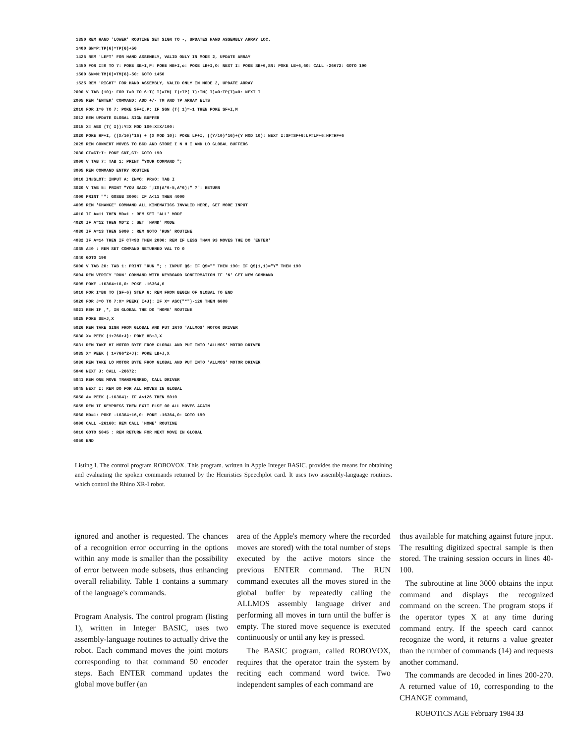1350 REM HAND 'LOWER' ROUTINE SET SIGN TO -, UPDATES HAND ASSEMBLY ARRAY LOC. 1400 SN=P:TP(6)=TP(6)+50 1425 REM 'LEFT' FOR HAND ASSEMBLY, VALID ONLY IN MODE 2, UPDATE ARRAY 1450 FOR I=0 TO 7: POKE SB+I,P: POKE HB+I,o: POKE LB+I,O: NEXT I: POKE SB+6,SN: POKE LB+6,60: CALL -26672: GOTO 190 1500 SN=M:TM(6)=TM(6)-50: GOTO 1450 1525 REM 'RIGHT' FOR HAND ASSEMBLY, VALID ONLY IN MODE 2, UPDATE ARRAY 2000 V TAB (10): FOR I=0 TO 6:T( I)=TM( I)+TP( I):TM( I)=O:TP(I)=O: NEXT I 2005 REM 'ENTER' COMMAND: ADD +/- TM AND TP ARRAY ELTS 2010 FOR I=0 TO 7: POKE SF+I,P: IF SGN (T( 1)=-1 THEN POKE SF+I,M 2012 REM UPDATE GLOBAL SIGN BUFFER 2015 X= ABS (T( I)):Y=X MOD 100:X=X/100: 2020 POKE HF+I, ((X/10)*16) + (X MOD 10): POKE LF+I, ((Y/10)*16)+(Y MOD 10): NEXT I:SF=SF+6:LF=LF+6:HF=HF+6 2025 REM CONVERT MOVES TO BCD AND STORE I N H I AND LO GLOBAL BUFFERS 2030 CT=CT+I: POKE CNT,CT: GOTO 190 3000 V TAB 7: TAB 1: PRINT "YOUR COMMAND "; 3005 REM COMMAND ENTRY ROUTINE 3010 IN#SLOT: INPUT A: IN#O: PR#O: TAB I 3020 V TAB 5: PRINT "YOU SAID ";I$(A*6-5,A*6);" ?": RETURN 4000 PRINT "": GOSUB 3000: IF A<11 THEN 4000 4005 REM 'CHANGE' COMMAND ALL KINEMATICS INVALID HERE, GET MORE INPUT 4010 IF A=11 THEN MD=1 : REM SET 'ALL' MODE 4020 IF A=12 THEN MD=2 : SET 'HAND' MODE 4030 IF A=13 THEN 5000 : REM GOTO 'RUN' ROUTINE 4032 IF A=14 THEN IF CT<93 THEN 2000: REM IF LESS THAN 93 MOVES THE DO 'ENTER' 4035 A=0 : REM SET COMMAND RETURNED VAL TO 0 4040 GOTO 190 5000 V TAB 20: TAB 1: PRINT "RUN "; : INPUT Q$: IF Q$="" THEN 190: IF Q$(1,1)="Y" THEN 190 5004 REM VERIFY 'RUN' COMMAND WITH KEYBOARD CONFIRMATION IF 'N' GET NEW COMMAND 5005 POKE -16364+16,0: POKE -16364,0 5010 FOR I=BU TO (SF-6) STEP 6: REM FROM BEGIN OF GLOBAL TO END 5020 FOR J=O TO 7:X= PEEK( I+J): IF X= ASC("*")-126 THEN 6000 5021 REM IF ,*, IN GLOBAL THE DO 'HOME' ROUTINE 5025 POKE SB+J,X 5026 REM TAKE SIGN FROM GLOBAL AND PUT INTO 'ALLMOS' MOTOR DRIVER 5030 X= PEEK (1+766+J): POKE HB+J,X 5031 REM TAKE HI MOTOR BYTE FROM GLOBAL AND PUT INTO 'ALLMOS' MOTOR DRIVER 5035 X= PEEK ( 1+766*2+J): POKE LB+J,X 5036 REM TAKE LO MOTOR BYTE FROM GLOBAL AND PUT INTO 'ALLMOS' MOTOR DRIVER 5040 NEXT J: CALL -26672: 5041 REM ONE MOVE TRANSFERRED, CALL DRIVER 5045 NEXT I: REM DO FOR ALL MOVES IN GLOBAL 5050 A= PEEK (-16364): IF A<126 THEN 5010 5055 REM IF KEYPRESS THEN EXIT ELSE 00 ALL MOVES AGAIN 5060 MD=1: POKE -16364+16,0: POKE -16364,0: GOTO 190 6000 CALL -26160: REM CALL 'HOME' ROUTINE 6010 GOTO 5045 : REM RETURN FOR NEXT MOVE IN GLOBAL 6050 END
Listing I. The control program ROBOVOX. This program. written in Apple Integer BASIC. provides the means for obtaining and evaluating the spoken commands returned by the Heuristics Speechplot card. It uses two assembly-language routines. which control the Rhino XR-I robot.
ignored and another is requested. The chances of a recognition error occurring in the options within any mode is smaller than the possibility of error between mode subsets, thus enhancing overall reliability. Table 1 contains a summary of the language's commands.
Program Analysis. The control program (listing 1), written in Integer BASIC, uses two assembly-language routines to actually drive the robot. Each command moves the joint motors corresponding to that command 50 encoder steps. Each ENTER command updates the global move buffer (an
area of the Apple's memory where the recorded moves are stored) with the total number of steps executed by the active motors since the previous ENTER command. The RUN command executes all the moves stored in the global buffer by repeatedly calling the ALLMOS assembly language driver and performing all moves in turn until the buffer is empty. The stored move sequence is executed continuously or until any key is pressed.
The BASIC program, called ROBOVOX, requires that the operator train the system by reciting each command word twice. Two independent samples of each command are
thus available for matching against future jnput. The resulting digitized spectral sample is then stored. The training session occurs in lines 40-100.
The subroutine at line 3000 obtains the input command and displays the recognized command on the screen. The program stops if the operator types X at any time during command entry. If the speech card cannot recognize the word, it returns a value greater than the number of commands (14) and requests another command.
The commands are decoded in lines 200-270. A returned value of 10, corresponding to the CHANGE command,
ROBOTICS AGE February 1984 33